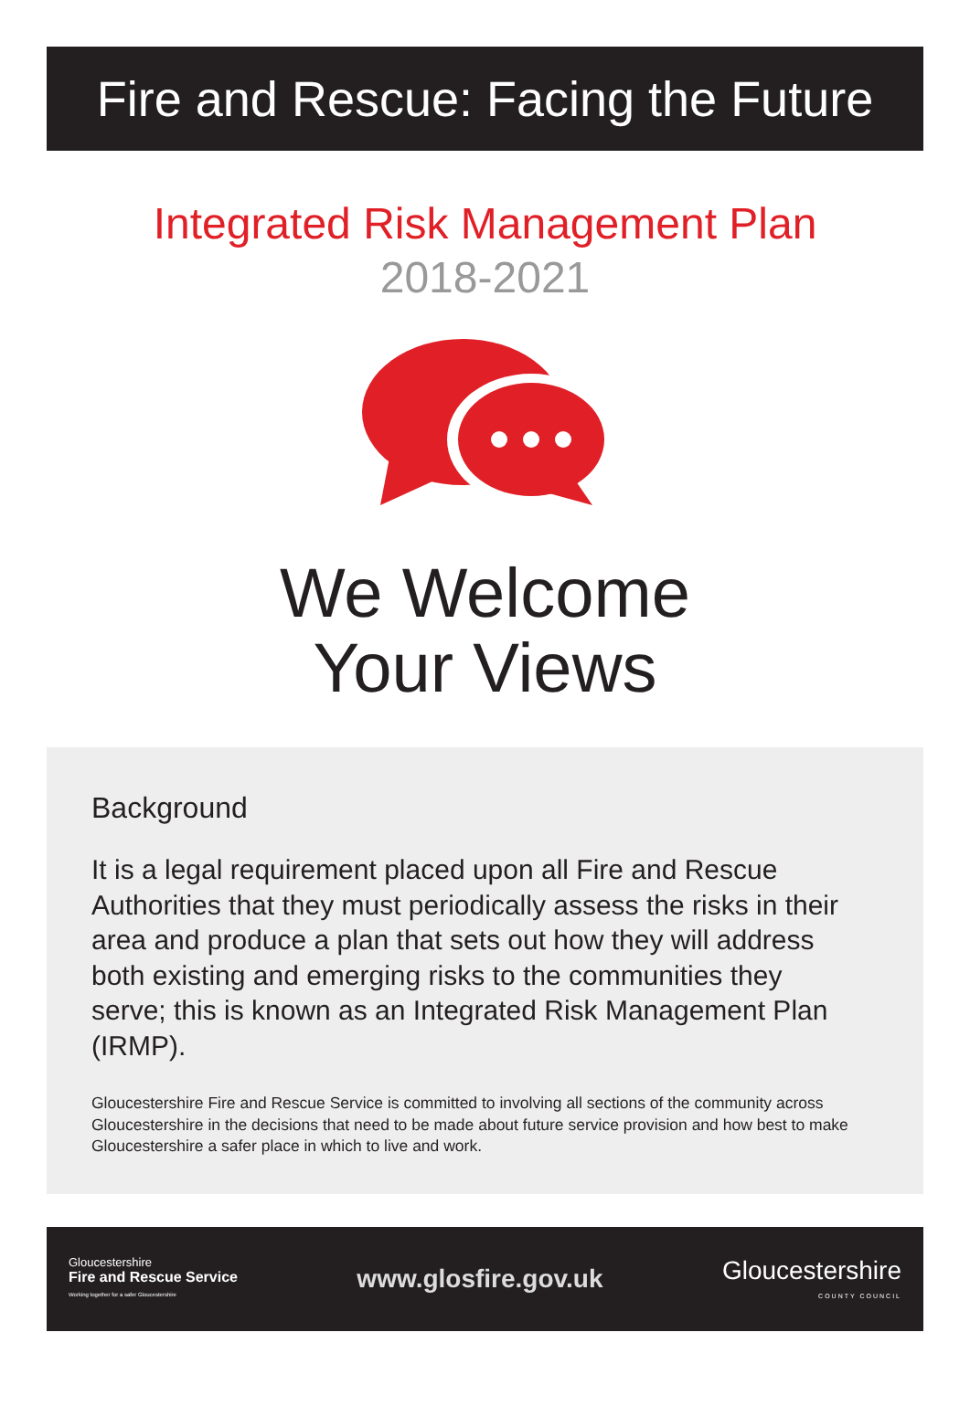Fire and Rescue: Facing the Future
Integrated Risk Management Plan
2018-2021
We Welcome
Your Views
Background
It is a legal requirement placed upon all Fire and Rescue Authorities that they must periodically assess the risks in their area and produce a plan that sets out how they will address both existing and emerging risks to the communities they serve; this is known as an Integrated Risk Management Plan (IRMP).
Gloucestershire Fire and Rescue Service is committed to involving all sections of the community across Gloucestershire in the decisions that need to be made about future service provision and how best to make Gloucestershire a safer place in which to live and work.
Gloucestershire
Fire and Rescue Service
Working together for a safer Gloucestershire
www.glosfire.gov.uk
Gloucestershire
COUNTY COUNCIL